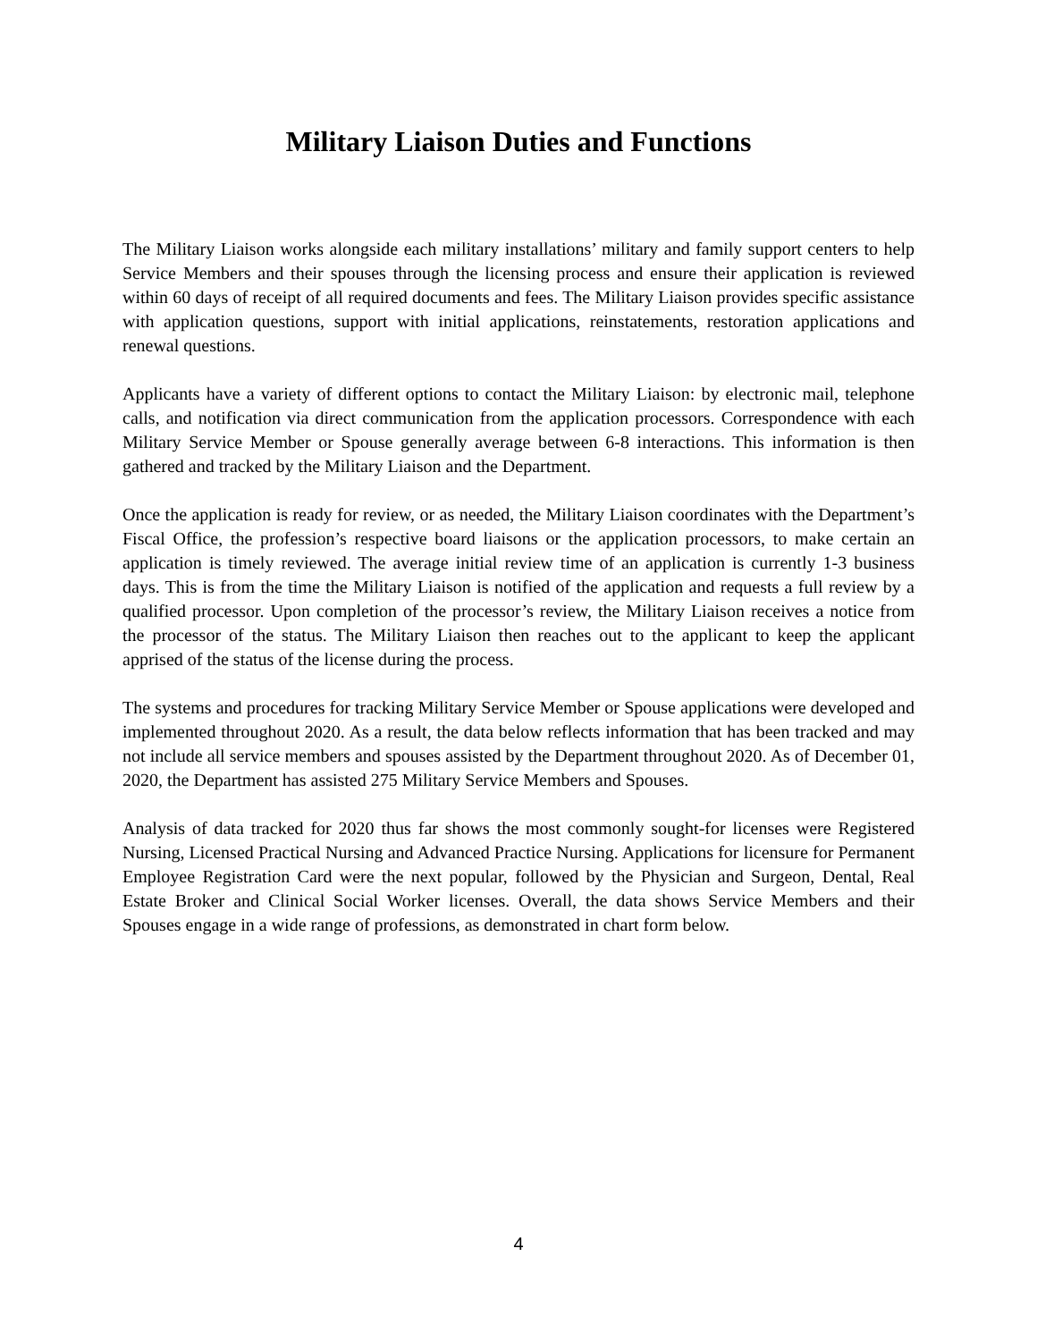Military Liaison Duties and Functions
The Military Liaison works alongside each military installations’ military and family support centers to help Service Members and their spouses through the licensing process and ensure their application is reviewed within 60 days of receipt of all required documents and fees. The Military Liaison provides specific assistance with application questions, support with initial applications, reinstatements, restoration applications and renewal questions.
Applicants have a variety of different options to contact the Military Liaison: by electronic mail, telephone calls, and notification via direct communication from the application processors. Correspondence with each Military Service Member or Spouse generally average between 6-8 interactions. This information is then gathered and tracked by the Military Liaison and the Department.
Once the application is ready for review, or as needed, the Military Liaison coordinates with the Department’s Fiscal Office, the profession’s respective board liaisons or the application processors, to make certain an application is timely reviewed. The average initial review time of an application is currently 1-3 business days. This is from the time the Military Liaison is notified of the application and requests a full review by a qualified processor. Upon completion of the processor’s review, the Military Liaison receives a notice from the processor of the status. The Military Liaison then reaches out to the applicant to keep the applicant apprised of the status of the license during the process.
The systems and procedures for tracking Military Service Member or Spouse applications were developed and implemented throughout 2020. As a result, the data below reflects information that has been tracked and may not include all service members and spouses assisted by the Department throughout 2020. As of December 01, 2020, the Department has assisted 275 Military Service Members and Spouses.
Analysis of data tracked for 2020 thus far shows the most commonly sought-for licenses were Registered Nursing, Licensed Practical Nursing and Advanced Practice Nursing. Applications for licensure for Permanent Employee Registration Card were the next popular, followed by the Physician and Surgeon, Dental, Real Estate Broker and Clinical Social Worker licenses. Overall, the data shows Service Members and their Spouses engage in a wide range of professions, as demonstrated in chart form below.
4